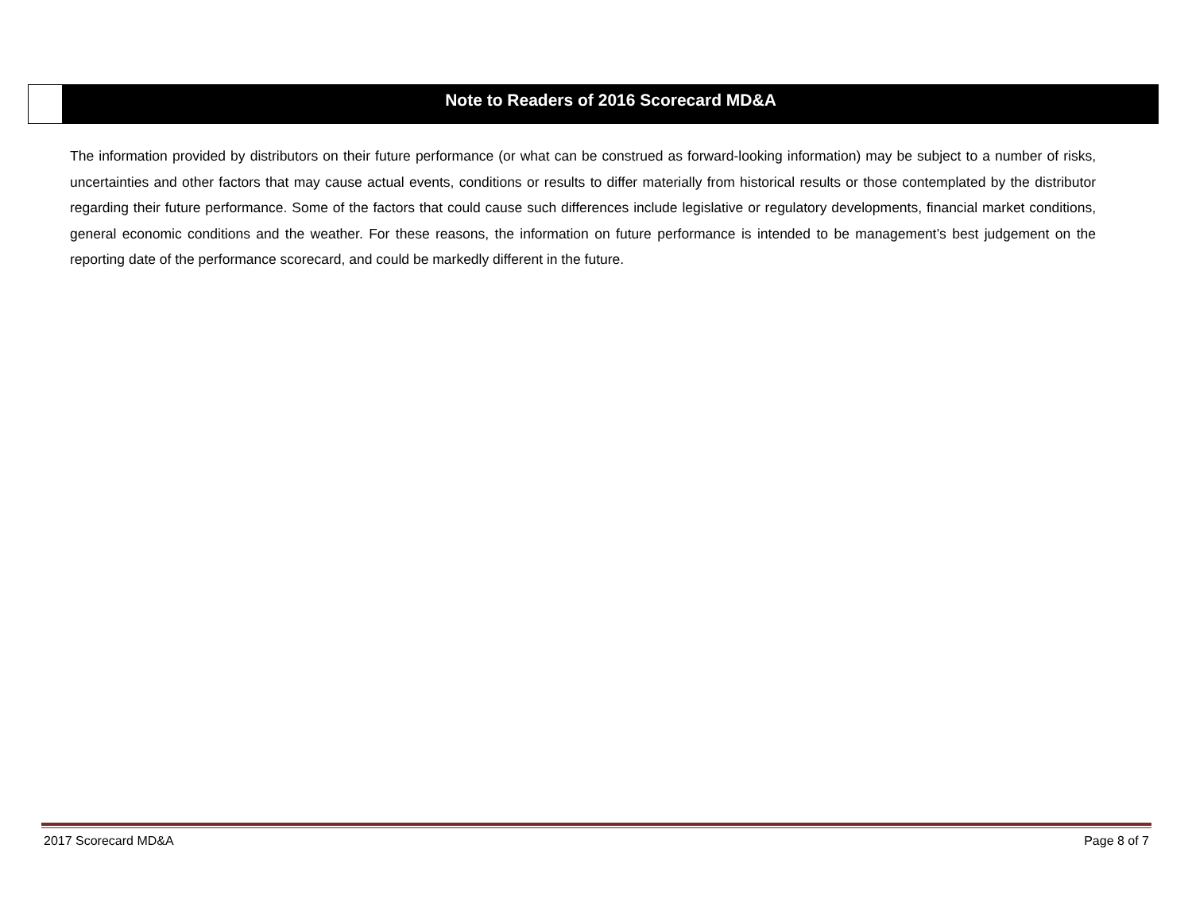Note to Readers of 2016 Scorecard MD&A
The information provided by distributors on their future performance (or what can be construed as forward-looking information) may be subject to a number of risks, uncertainties and other factors that may cause actual events, conditions or results to differ materially from historical results or those contemplated by the distributor regarding their future performance. Some of the factors that could cause such differences include legislative or regulatory developments, financial market conditions, general economic conditions and the weather. For these reasons, the information on future performance is intended to be management’s best judgement on the reporting date of the performance scorecard, and could be markedly different in the future.
2017 Scorecard MD&A Page 8 of 7